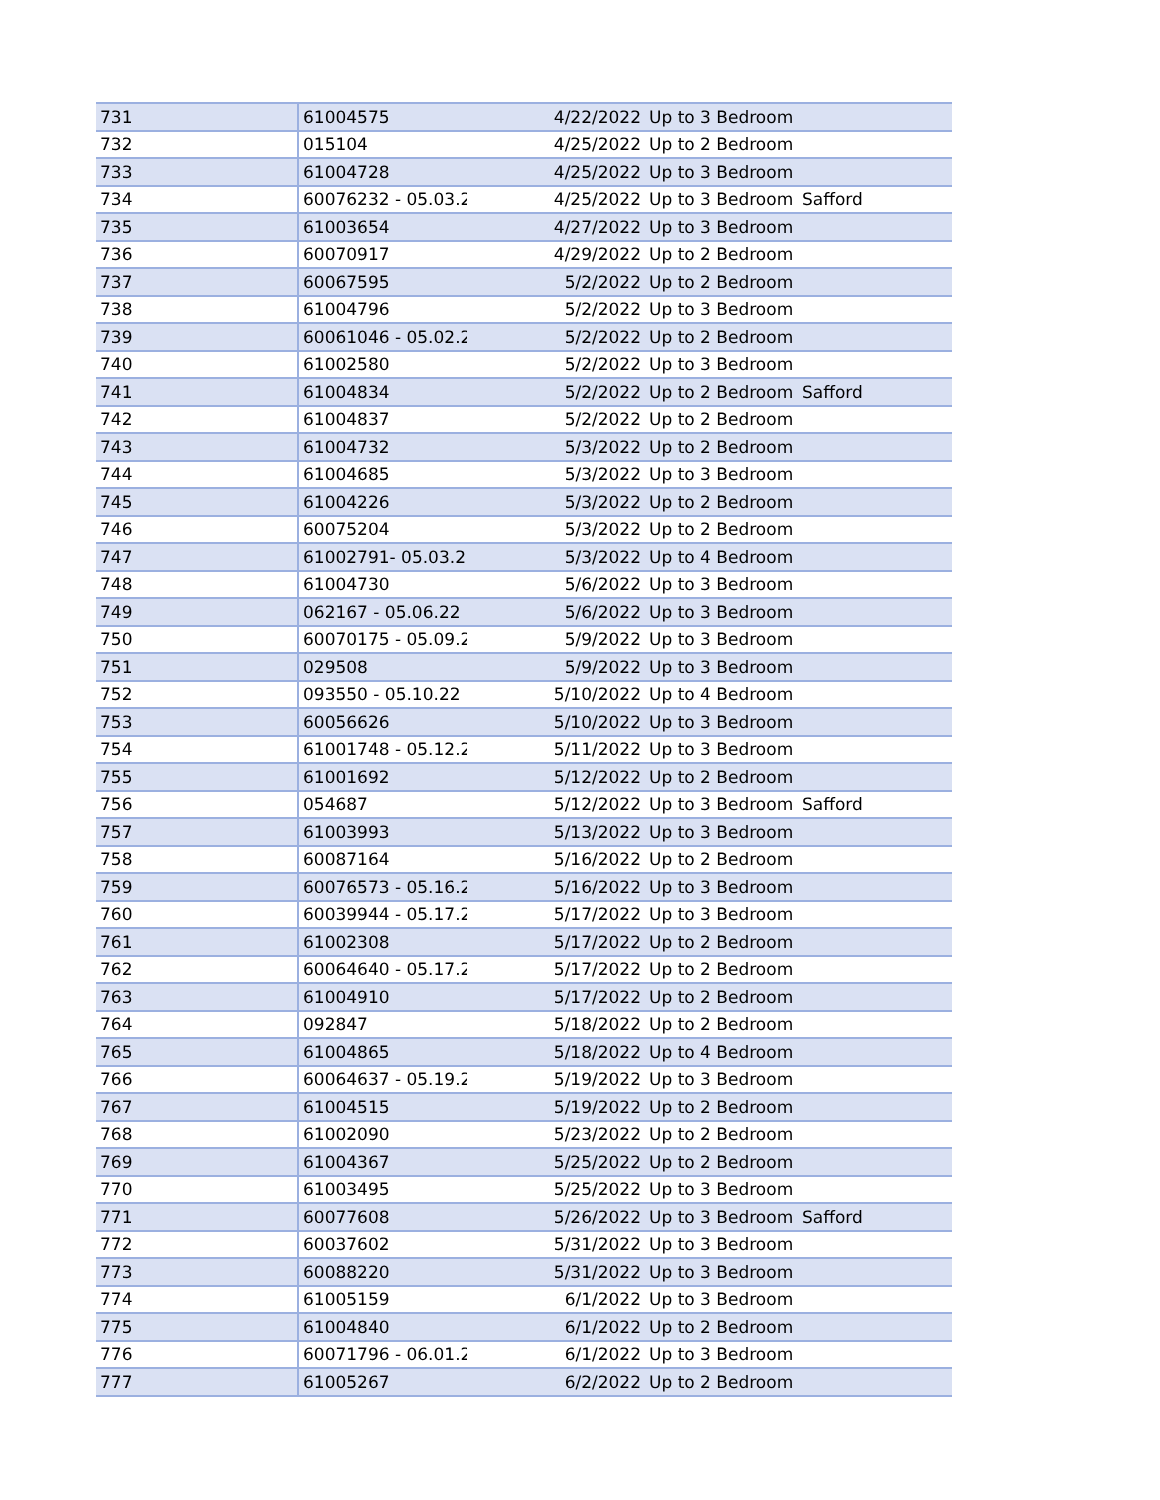| 731 | 61004575 | 4/22/2022 | Up to 3 Bedroom | |
| 732 | 015104 | 4/25/2022 | Up to 2 Bedroom | |
| 733 | 61004728 | 4/25/2022 | Up to 3 Bedroom | |
| 734 | 60076232 - 05.03.2 | 4/25/2022 | Up to 3 Bedroom | Safford |
| 735 | 61003654 | 4/27/2022 | Up to 3 Bedroom | |
| 736 | 60070917 | 4/29/2022 | Up to 2 Bedroom | |
| 737 | 60067595 | 5/2/2022 | Up to 2 Bedroom | |
| 738 | 61004796 | 5/2/2022 | Up to 3 Bedroom | |
| 739 | 60061046 - 05.02.2 | 5/2/2022 | Up to 2 Bedroom | |
| 740 | 61002580 | 5/2/2022 | Up to 3 Bedroom | |
| 741 | 61004834 | 5/2/2022 | Up to 2 Bedroom | Safford |
| 742 | 61004837 | 5/2/2022 | Up to 2 Bedroom | |
| 743 | 61004732 | 5/3/2022 | Up to 2 Bedroom | |
| 744 | 61004685 | 5/3/2022 | Up to 3 Bedroom | |
| 745 | 61004226 | 5/3/2022 | Up to 2 Bedroom | |
| 746 | 60075204 | 5/3/2022 | Up to 2 Bedroom | |
| 747 | 61002791- 05.03.2 | 5/3/2022 | Up to 4 Bedroom | |
| 748 | 61004730 | 5/6/2022 | Up to 3 Bedroom | |
| 749 | 062167 - 05.06.22 | 5/6/2022 | Up to 3 Bedroom | |
| 750 | 60070175 - 05.09.2 | 5/9/2022 | Up to 3 Bedroom | |
| 751 | 029508 | 5/9/2022 | Up to 3 Bedroom | |
| 752 | 093550 - 05.10.22 | 5/10/2022 | Up to 4 Bedroom | |
| 753 | 60056626 | 5/10/2022 | Up to 3 Bedroom | |
| 754 | 61001748 - 05.12.2 | 5/11/2022 | Up to 3 Bedroom | |
| 755 | 61001692 | 5/12/2022 | Up to 2 Bedroom | |
| 756 | 054687 | 5/12/2022 | Up to 3 Bedroom | Safford |
| 757 | 61003993 | 5/13/2022 | Up to 3 Bedroom | |
| 758 | 60087164 | 5/16/2022 | Up to 2 Bedroom | |
| 759 | 60076573 - 05.16.2 | 5/16/2022 | Up to 3 Bedroom | |
| 760 | 60039944 - 05.17.2 | 5/17/2022 | Up to 3 Bedroom | |
| 761 | 61002308 | 5/17/2022 | Up to 2 Bedroom | |
| 762 | 60064640 - 05.17.2 | 5/17/2022 | Up to 2 Bedroom | |
| 763 | 61004910 | 5/17/2022 | Up to 2 Bedroom | |
| 764 | 092847 | 5/18/2022 | Up to 2 Bedroom | |
| 765 | 61004865 | 5/18/2022 | Up to 4 Bedroom | |
| 766 | 60064637 - 05.19.2 | 5/19/2022 | Up to 3 Bedroom | |
| 767 | 61004515 | 5/19/2022 | Up to 2 Bedroom | |
| 768 | 61002090 | 5/23/2022 | Up to 2 Bedroom | |
| 769 | 61004367 | 5/25/2022 | Up to 2 Bedroom | |
| 770 | 61003495 | 5/25/2022 | Up to 3 Bedroom | |
| 771 | 60077608 | 5/26/2022 | Up to 3 Bedroom | Safford |
| 772 | 60037602 | 5/31/2022 | Up to 3 Bedroom | |
| 773 | 60088220 | 5/31/2022 | Up to 3 Bedroom | |
| 774 | 61005159 | 6/1/2022 | Up to 3 Bedroom | |
| 775 | 61004840 | 6/1/2022 | Up to 2 Bedroom | |
| 776 | 60071796 - 06.01.2 | 6/1/2022 | Up to 3 Bedroom | |
| 777 | 61005267 | 6/2/2022 | Up to 2 Bedroom | |